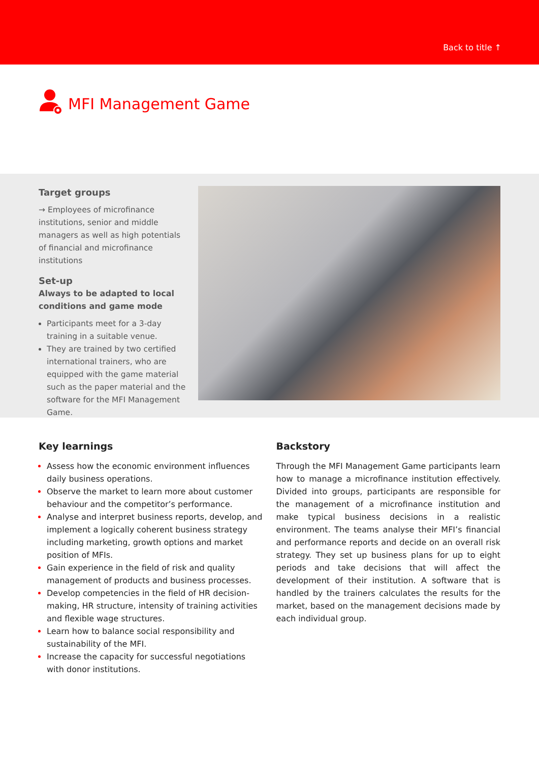Back to title ↑
MFI Management Game
Target groups
→ Employees of microfinance institutions, senior and middle managers as well as high potentials of financial and microfinance institutions
Set-up
Always to be adapted to local conditions and game mode
Participants meet for a 3-day training in a suitable venue.
They are trained by two certified international trainers, who are equipped with the game material such as the paper material and the software for the MFI Management Game.
Key learnings
Assess how the economic environment influences daily business operations.
Observe the market to learn more about customer behaviour and the competitor’s performance.
Analyse and interpret business reports, develop, and implement a logically coherent business strategy including marketing, growth options and market position of MFIs.
Gain experience in the field of risk and quality management of products and business processes.
Develop competencies in the field of HR decision-making, HR structure, intensity of training activities and flexible wage structures.
Learn how to balance social responsibility and sustainability of the MFI.
Increase the capacity for successful negotiations with donor institutions.
Backstory
Through the MFI Management Game participants learn how to manage a microfinance institution effectively. Divided into groups, participants are responsible for the management of a microfinance institution and make typical business decisions in a realistic environment. The teams analyse their MFI’s financial and performance reports and decide on an overall risk strategy. They set up business plans for up to eight periods and take decisions that will affect the development of their institution. A software that is handled by the trainers calculates the results for the market, based on the management decisions made by each individual group.